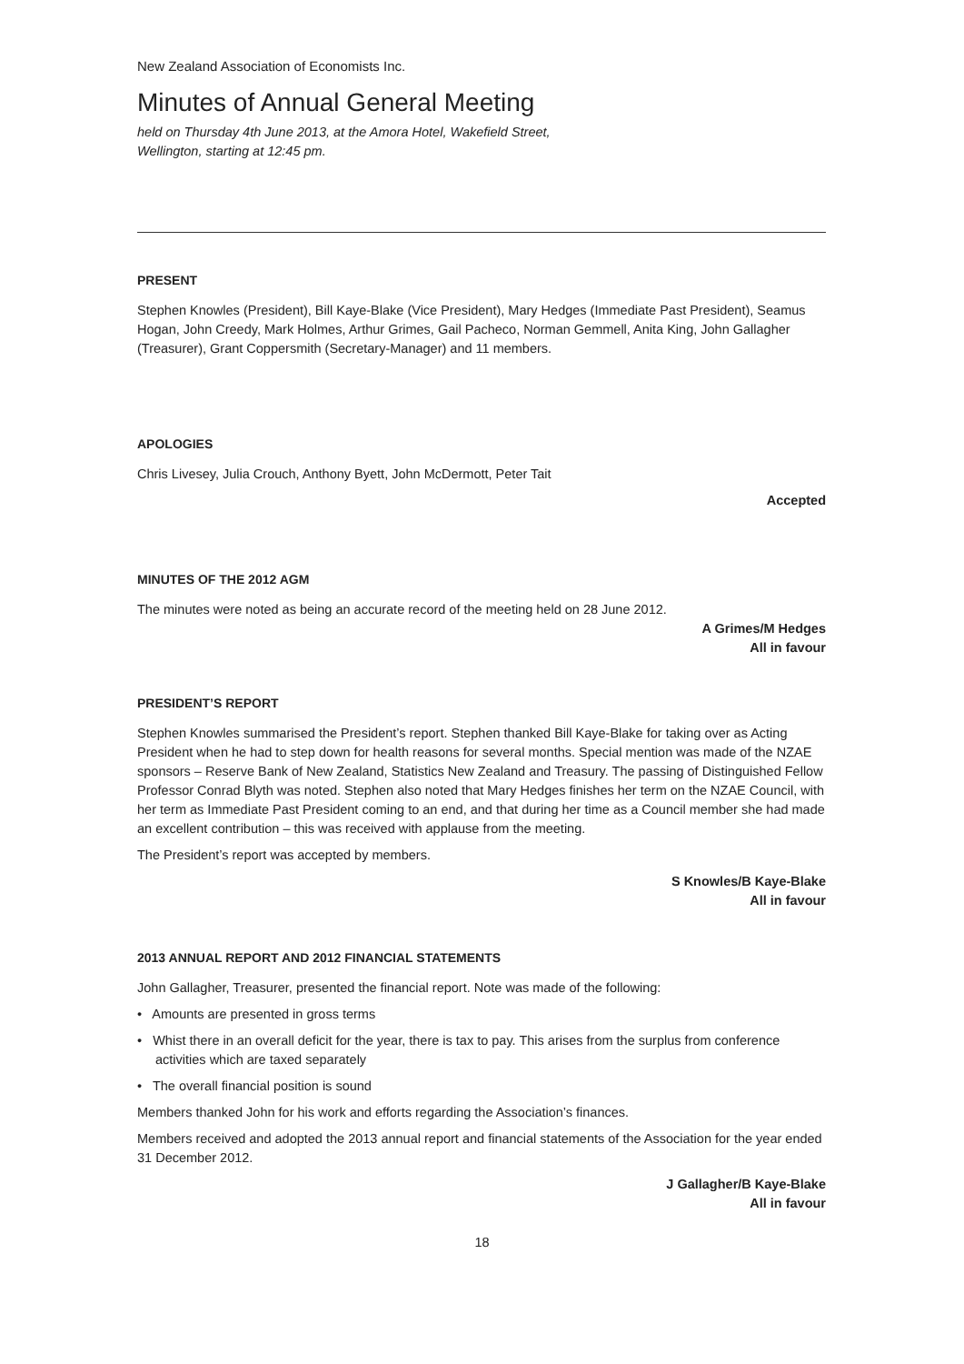New Zealand Association of Economists Inc.
Minutes of Annual General Meeting
held on Thursday 4th June 2013, at the Amora Hotel, Wakefield Street,
Wellington, starting at 12:45 pm.
PRESENT
Stephen Knowles (President), Bill Kaye-Blake (Vice President), Mary Hedges (Immediate Past President), Seamus Hogan, John Creedy, Mark Holmes, Arthur Grimes, Gail Pacheco, Norman Gemmell, Anita King, John Gallagher (Treasurer), Grant Coppersmith (Secretary-Manager) and 11 members.
APOLOGIES
Chris Livesey, Julia Crouch, Anthony Byett, John McDermott, Peter Tait
Accepted
MINUTES OF THE 2012 AGM
The minutes were noted as being an accurate record of the meeting held on 28 June 2012.
A Grimes/M Hedges
All in favour
PRESIDENT’S REPORT
Stephen Knowles summarised the President’s report. Stephen thanked Bill Kaye-Blake for taking over as Acting President when he had to step down for health reasons for several months. Special mention was made of the NZAE sponsors – Reserve Bank of New Zealand, Statistics New Zealand and Treasury. The passing of Distinguished Fellow Professor Conrad Blyth was noted. Stephen also noted that Mary Hedges finishes her term on the NZAE Council, with her term as Immediate Past President coming to an end, and that during her time as a Council member she had made an excellent contribution – this was received with applause from the meeting.
The President’s report was accepted by members.
S Knowles/B Kaye-Blake
All in favour
2013 ANNUAL REPORT AND 2012 FINANCIAL STATEMENTS
John Gallagher, Treasurer, presented the financial report. Note was made of the following:
• Amounts are presented in gross terms
• Whist there in an overall deficit for the year, there is tax to pay. This arises from the surplus from conference activities which are taxed separately
• The overall financial position is sound
Members thanked John for his work and efforts regarding the Association’s finances.
Members received and adopted the 2013 annual report and financial statements of the Association for the year ended 31 December 2012.
J Gallagher/B Kaye-Blake
All in favour
18